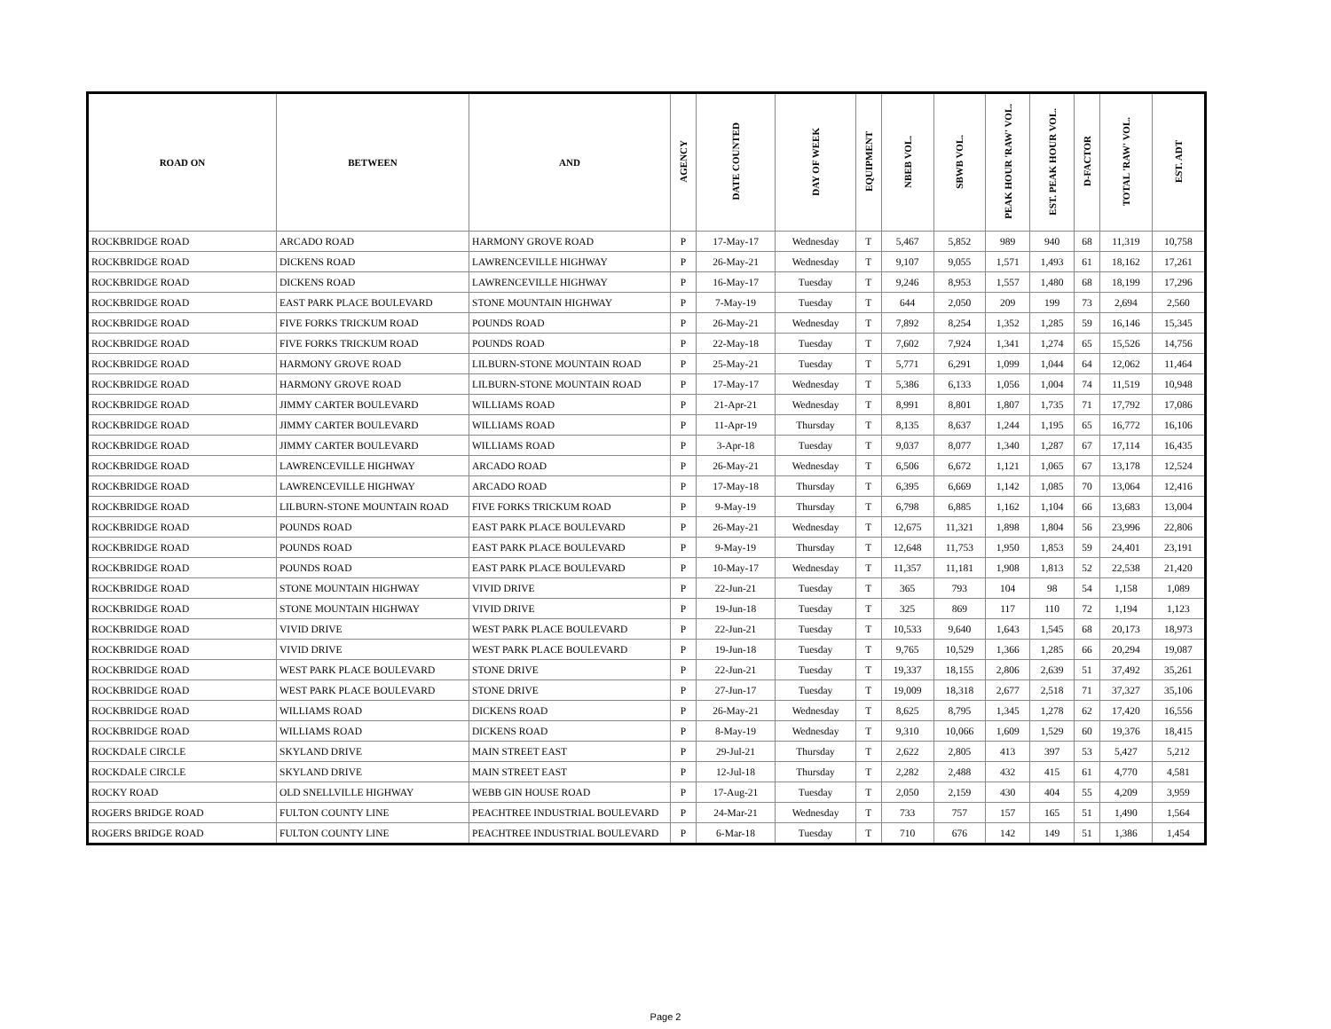| ROAD ON | BETWEEN | AND | AGENCY | DATE COUNTED | DAY OF WEEK | EQUIPMENT | NBEB VOL. | SBWB VOL. | PEAK HOUR 'RAW' VOL. | EST. PEAK HOUR VOL. | D-FACTOR | TOTAL 'RAW' VOL. | EST. ADT |
| --- | --- | --- | --- | --- | --- | --- | --- | --- | --- | --- | --- | --- | --- |
| ROCKBRIDGE ROAD | ARCADO ROAD | HARMONY GROVE ROAD | P | 17-May-17 | Wednesday | T | 5,467 | 5,852 | 989 | 940 | 68 | 11,319 | 10,758 |
| ROCKBRIDGE ROAD | DICKENS ROAD | LAWRENCEVILLE HIGHWAY | P | 26-May-21 | Wednesday | T | 9,107 | 9,055 | 1,571 | 1,493 | 61 | 18,162 | 17,261 |
| ROCKBRIDGE ROAD | DICKENS ROAD | LAWRENCEVILLE HIGHWAY | P | 16-May-17 | Tuesday | T | 9,246 | 8,953 | 1,557 | 1,480 | 68 | 18,199 | 17,296 |
| ROCKBRIDGE ROAD | EAST PARK PLACE BOULEVARD | STONE MOUNTAIN HIGHWAY | P | 7-May-19 | Tuesday | T | 644 | 2,050 | 209 | 199 | 73 | 2,694 | 2,560 |
| ROCKBRIDGE ROAD | FIVE FORKS TRICKUM ROAD | POUNDS ROAD | P | 26-May-21 | Wednesday | T | 7,892 | 8,254 | 1,352 | 1,285 | 59 | 16,146 | 15,345 |
| ROCKBRIDGE ROAD | FIVE FORKS TRICKUM ROAD | POUNDS ROAD | P | 22-May-18 | Tuesday | T | 7,602 | 7,924 | 1,341 | 1,274 | 65 | 15,526 | 14,756 |
| ROCKBRIDGE ROAD | HARMONY GROVE ROAD | LILBURN-STONE MOUNTAIN ROAD | P | 25-May-21 | Tuesday | T | 5,771 | 6,291 | 1,099 | 1,044 | 64 | 12,062 | 11,464 |
| ROCKBRIDGE ROAD | HARMONY GROVE ROAD | LILBURN-STONE MOUNTAIN ROAD | P | 17-May-17 | Wednesday | T | 5,386 | 6,133 | 1,056 | 1,004 | 74 | 11,519 | 10,948 |
| ROCKBRIDGE ROAD | JIMMY CARTER BOULEVARD | WILLIAMS ROAD | P | 21-Apr-21 | Wednesday | T | 8,991 | 8,801 | 1,807 | 1,735 | 71 | 17,792 | 17,086 |
| ROCKBRIDGE ROAD | JIMMY CARTER BOULEVARD | WILLIAMS ROAD | P | 11-Apr-19 | Thursday | T | 8,135 | 8,637 | 1,244 | 1,195 | 65 | 16,772 | 16,106 |
| ROCKBRIDGE ROAD | JIMMY CARTER BOULEVARD | WILLIAMS ROAD | P | 3-Apr-18 | Tuesday | T | 9,037 | 8,077 | 1,340 | 1,287 | 67 | 17,114 | 16,435 |
| ROCKBRIDGE ROAD | LAWRENCEVILLE HIGHWAY | ARCADO ROAD | P | 26-May-21 | Wednesday | T | 6,506 | 6,672 | 1,121 | 1,065 | 67 | 13,178 | 12,524 |
| ROCKBRIDGE ROAD | LAWRENCEVILLE HIGHWAY | ARCADO ROAD | P | 17-May-18 | Thursday | T | 6,395 | 6,669 | 1,142 | 1,085 | 70 | 13,064 | 12,416 |
| ROCKBRIDGE ROAD | LILBURN-STONE MOUNTAIN ROAD | FIVE FORKS TRICKUM ROAD | P | 9-May-19 | Thursday | T | 6,798 | 6,885 | 1,162 | 1,104 | 66 | 13,683 | 13,004 |
| ROCKBRIDGE ROAD | POUNDS ROAD | EAST PARK PLACE BOULEVARD | P | 26-May-21 | Wednesday | T | 12,675 | 11,321 | 1,898 | 1,804 | 56 | 23,996 | 22,806 |
| ROCKBRIDGE ROAD | POUNDS ROAD | EAST PARK PLACE BOULEVARD | P | 9-May-19 | Thursday | T | 12,648 | 11,753 | 1,950 | 1,853 | 59 | 24,401 | 23,191 |
| ROCKBRIDGE ROAD | POUNDS ROAD | EAST PARK PLACE BOULEVARD | P | 10-May-17 | Wednesday | T | 11,357 | 11,181 | 1,908 | 1,813 | 52 | 22,538 | 21,420 |
| ROCKBRIDGE ROAD | STONE MOUNTAIN HIGHWAY | VIVID DRIVE | P | 22-Jun-21 | Tuesday | T | 365 | 793 | 104 | 98 | 54 | 1,158 | 1,089 |
| ROCKBRIDGE ROAD | STONE MOUNTAIN HIGHWAY | VIVID DRIVE | P | 19-Jun-18 | Tuesday | T | 325 | 869 | 117 | 110 | 72 | 1,194 | 1,123 |
| ROCKBRIDGE ROAD | VIVID DRIVE | WEST PARK PLACE BOULEVARD | P | 22-Jun-21 | Tuesday | T | 10,533 | 9,640 | 1,643 | 1,545 | 68 | 20,173 | 18,973 |
| ROCKBRIDGE ROAD | VIVID DRIVE | WEST PARK PLACE BOULEVARD | P | 19-Jun-18 | Tuesday | T | 9,765 | 10,529 | 1,366 | 1,285 | 66 | 20,294 | 19,087 |
| ROCKBRIDGE ROAD | WEST PARK PLACE BOULEVARD | STONE DRIVE | P | 22-Jun-21 | Tuesday | T | 19,337 | 18,155 | 2,806 | 2,639 | 51 | 37,492 | 35,261 |
| ROCKBRIDGE ROAD | WEST PARK PLACE BOULEVARD | STONE DRIVE | P | 27-Jun-17 | Tuesday | T | 19,009 | 18,318 | 2,677 | 2,518 | 71 | 37,327 | 35,106 |
| ROCKBRIDGE ROAD | WILLIAMS ROAD | DICKENS ROAD | P | 26-May-21 | Wednesday | T | 8,625 | 8,795 | 1,345 | 1,278 | 62 | 17,420 | 16,556 |
| ROCKBRIDGE ROAD | WILLIAMS ROAD | DICKENS ROAD | P | 8-May-19 | Wednesday | T | 9,310 | 10,066 | 1,609 | 1,529 | 60 | 19,376 | 18,415 |
| ROCKDALE CIRCLE | SKYLAND DRIVE | MAIN STREET EAST | P | 29-Jul-21 | Thursday | T | 2,622 | 2,805 | 413 | 397 | 53 | 5,427 | 5,212 |
| ROCKDALE CIRCLE | SKYLAND DRIVE | MAIN STREET EAST | P | 12-Jul-18 | Thursday | T | 2,282 | 2,488 | 432 | 415 | 61 | 4,770 | 4,581 |
| ROCKY ROAD | OLD SNELLVILLE HIGHWAY | WEBB GIN HOUSE ROAD | P | 17-Aug-21 | Tuesday | T | 2,050 | 2,159 | 430 | 404 | 55 | 4,209 | 3,959 |
| ROGERS BRIDGE ROAD | FULTON COUNTY LINE | PEACHTREE INDUSTRIAL BOULEVARD | P | 24-Mar-21 | Wednesday | T | 733 | 757 | 157 | 165 | 51 | 1,490 | 1,564 |
| ROGERS BRIDGE ROAD | FULTON COUNTY LINE | PEACHTREE INDUSTRIAL BOULEVARD | P | 6-Mar-18 | Tuesday | T | 710 | 676 | 142 | 149 | 51 | 1,386 | 1,454 |
Page 2